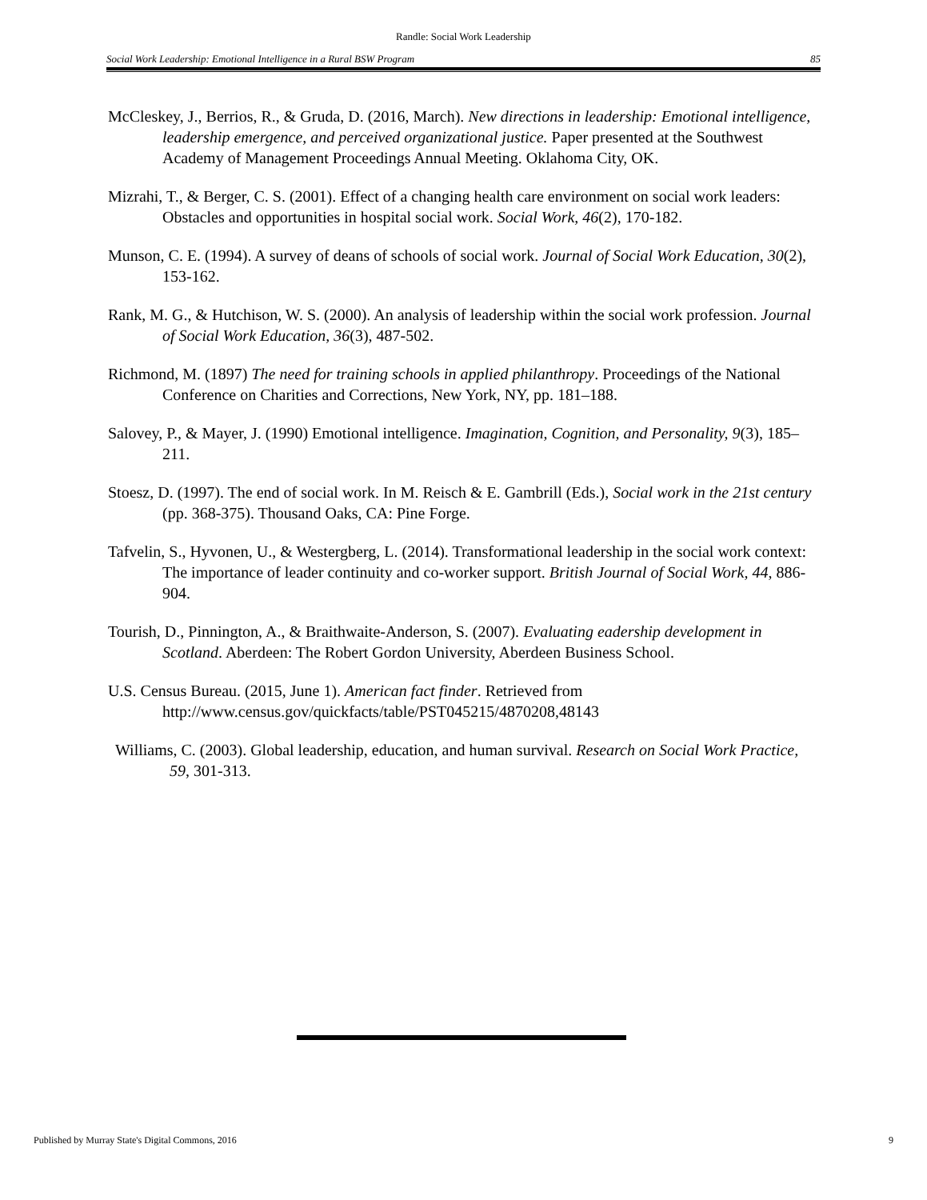Randle: Social Work Leadership
Social Work Leadership: Emotional Intelligence in a Rural BSW Program 85
McCleskey, J., Berrios, R., & Gruda, D. (2016, March). New directions in leadership: Emotional intelligence, leadership emergence, and perceived organizational justice. Paper presented at the Southwest Academy of Management Proceedings Annual Meeting. Oklahoma City, OK.
Mizrahi, T., & Berger, C. S. (2001). Effect of a changing health care environment on social work leaders: Obstacles and opportunities in hospital social work. Social Work, 46(2), 170-182.
Munson, C. E. (1994). A survey of deans of schools of social work. Journal of Social Work Education, 30(2), 153-162.
Rank, M. G., & Hutchison, W. S. (2000). An analysis of leadership within the social work profession. Journal of Social Work Education, 36(3), 487-502.
Richmond, M. (1897) The need for training schools in applied philanthropy. Proceedings of the National Conference on Charities and Corrections, New York, NY, pp. 181–188.
Salovey, P., & Mayer, J. (1990) Emotional intelligence. Imagination, Cognition, and Personality, 9(3), 185–211.
Stoesz, D. (1997). The end of social work. In M. Reisch & E. Gambrill (Eds.), Social work in the 21st century (pp. 368-375). Thousand Oaks, CA: Pine Forge.
Tafvelin, S., Hyvonen, U., & Westergberg, L. (2014). Transformational leadership in the social work context: The importance of leader continuity and co-worker support. British Journal of Social Work, 44, 886-904.
Tourish, D., Pinnington, A., & Braithwaite-Anderson, S. (2007). Evaluating eadership development in Scotland. Aberdeen: The Robert Gordon University, Aberdeen Business School.
U.S. Census Bureau. (2015, June 1). American fact finder. Retrieved from http://www.census.gov/quickfacts/table/PST045215/4870208,48143
Williams, C. (2003). Global leadership, education, and human survival. Research on Social Work Practice, 59, 301-313.
Published by Murray State's Digital Commons, 2016 9